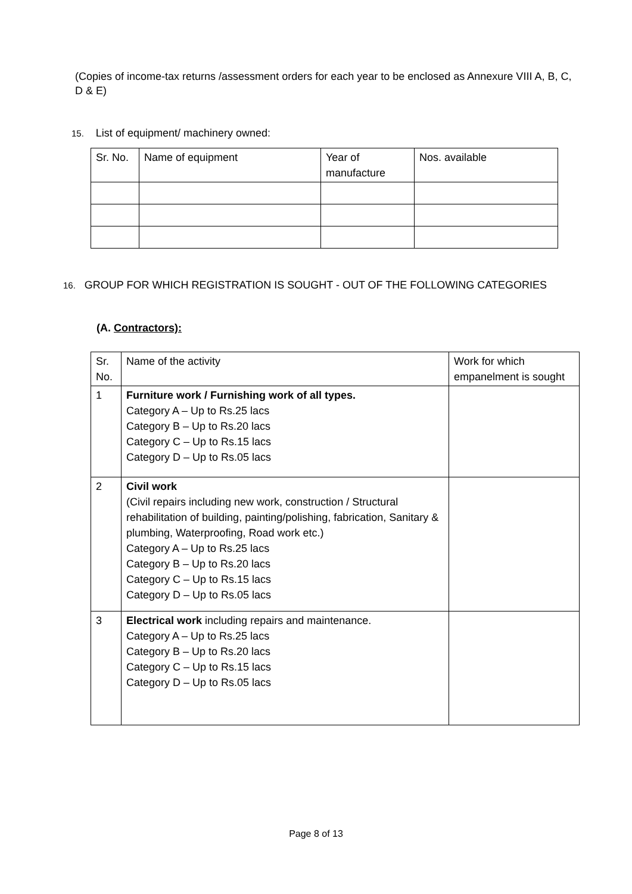(Copies of income-tax returns /assessment orders for each year to be enclosed as Annexure VIII A, B, C, D & E)
15. List of equipment/ machinery owned:
| Sr. No. | Name of equipment | Year of manufacture | Nos. available |
16. GROUP FOR WHICH REGISTRATION IS SOUGHT - OUT OF THE FOLLOWING CATEGORIES
(A. Contractors):
| Sr. No. | Name of the activity | Work for which empanelment is sought |
| 1 | Furniture work / Furnishing work of all types. Category A – Up to Rs.25 lacs Category B – Up to Rs.20 lacs Category C – Up to Rs.15 lacs Category D – Up to Rs.05 lacs | |
| 2 | Civil work (Civil repairs including new work, construction / Structural rehabilitation of building, painting/polishing, fabrication, Sanitary & plumbing, Waterproofing, Road work etc.) Category A – Up to Rs.25 lacs Category B – Up to Rs.20 lacs Category C – Up to Rs.15 lacs Category D – Up to Rs.05 lacs | |
| 3 | Electrical work including repairs and maintenance. Category A – Up to Rs.25 lacs Category B – Up to Rs.20 lacs Category C – Up to Rs.15 lacs Category D – Up to Rs.05 lacs | |
Page 8 of 13